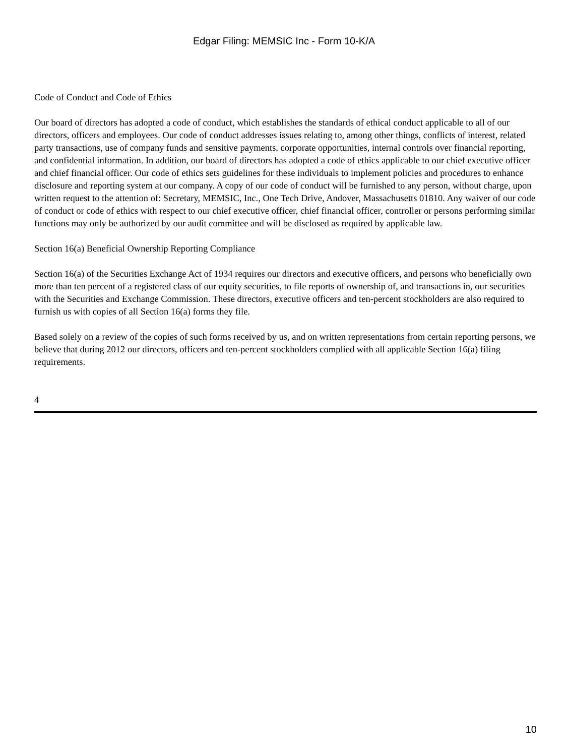Edgar Filing: MEMSIC Inc - Form 10-K/A
Code of Conduct and Code of Ethics
Our board of directors has adopted a code of conduct, which establishes the standards of ethical conduct applicable to all of our directors, officers and employees. Our code of conduct addresses issues relating to, among other things, conflicts of interest, related party transactions, use of company funds and sensitive payments, corporate opportunities, internal controls over financial reporting, and confidential information. In addition, our board of directors has adopted a code of ethics applicable to our chief executive officer and chief financial officer. Our code of ethics sets guidelines for these individuals to implement policies and procedures to enhance disclosure and reporting system at our company. A copy of our code of conduct will be furnished to any person, without charge, upon written request to the attention of: Secretary, MEMSIC, Inc., One Tech Drive, Andover, Massachusetts 01810. Any waiver of our code of conduct or code of ethics with respect to our chief executive officer, chief financial officer, controller or persons performing similar functions may only be authorized by our audit committee and will be disclosed as required by applicable law.
Section 16(a) Beneficial Ownership Reporting Compliance
Section 16(a) of the Securities Exchange Act of 1934 requires our directors and executive officers, and persons who beneficially own more than ten percent of a registered class of our equity securities, to file reports of ownership of, and transactions in, our securities with the Securities and Exchange Commission. These directors, executive officers and ten-percent stockholders are also required to furnish us with copies of all Section 16(a) forms they file.
Based solely on a review of the copies of such forms received by us, and on written representations from certain reporting persons, we believe that during 2012 our directors, officers and ten-percent stockholders complied with all applicable Section 16(a) filing requirements.
4
10